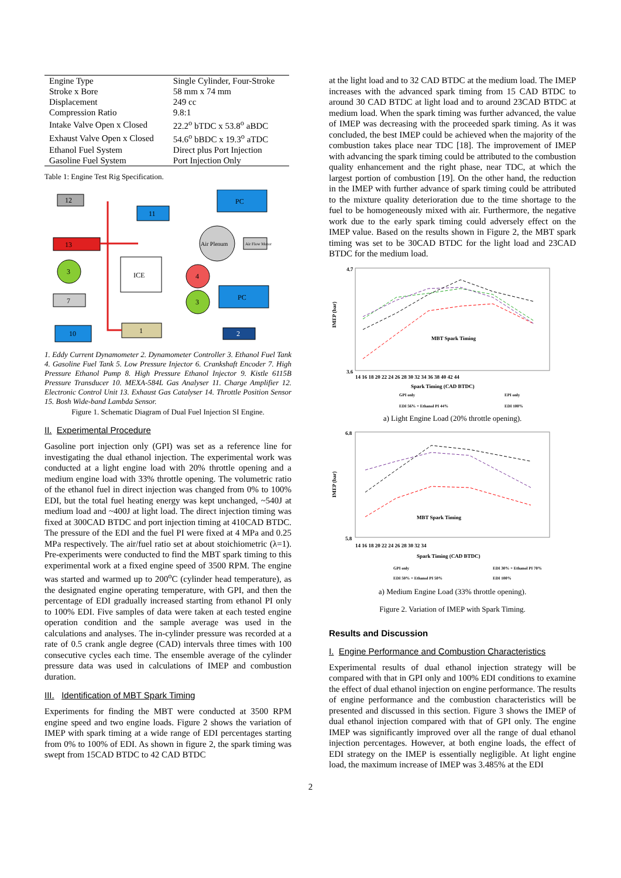| Engine Type | Single Cylinder, Four-Stroke |
| Stroke x Bore | 58 mm x 74 mm |
| Displacement | 249 cc |
| Compression Ratio | 9.8:1 |
| Intake Valve Open x Closed | 22.2<sup>o</sup> bTDC x 53.8<sup>o</sup> aBDC |
| Exhaust Valve Open x Closed | 54.6<sup>o</sup> bBDC x 19.3<sup>o</sup> aTDC |
| Ethanol Fuel System | Direct plus Port Injection |
| Gasoline Fuel System | Port Injection Only |
Table 1: Engine Test Rig Specification.
12
PC
11
13
Air Plenum
Air Flow Motor
3
ICE
4
7
3
PC
1
10
2
1. Eddy Current Dynamometer 2. Dynamometer Controller 3. Ethanol Fuel Tank 4. Gasoline Fuel Tank 5. Low Pressure Injector 6. Crankshaft Encoder 7. High Pressure Ethanol Pump 8. High Pressure Ethanol Injector 9. Kistle 6115B Pressure Transducer 10. MEXA-584L Gas Analyser 11. Charge Amplifier 12. Electronic Control Unit 13. Exhaust Gas Catalyser 14. Throttle Position Sensor 15. Bosh Wide-band Lambda Sensor.
Figure 1. Schematic Diagram of Dual Fuel Injection SI Engine.
II. Experimental Procedure
Gasoline port injection only (GPI) was set as a reference line for investigating the dual ethanol injection. The experimental work was conducted at a light engine load with 20% throttle opening and a medium engine load with 33% throttle opening. The volumetric ratio of the ethanol fuel in direct injection was changed from 0% to 100% EDI, but the total fuel heating energy was kept unchanged, ~540J at medium load and ~400J at light load. The direct injection timing was fixed at 300CAD BTDC and port injection timing at 410CAD BTDC. The pressure of the EDI and the fuel PI were fixed at 4 MPa and 0.25 MPa respectively. The air/fuel ratio set at about stoichiometric (λ=1). Pre-experiments were conducted to find the MBT spark timing to this experimental work at a fixed engine speed of 3500 RPM. The engine was started and warmed up to 200<sup>o</sup>C (cylinder head temperature), as the designated engine operating temperature, with GPI, and then the percentage of EDI gradually increased starting from ethanol PI only to 100% EDI. Five samples of data were taken at each tested engine operation condition and the sample average was used in the calculations and analyses. The in-cylinder pressure was recorded at a rate of 0.5 crank angle degree (CAD) intervals three times with 100 consecutive cycles each time. The ensemble average of the cylinder pressure data was used in calculations of IMEP and combustion duration.
III. Identification of MBT Spark Timing
Experiments for finding the MBT were conducted at 3500 RPM engine speed and two engine loads. Figure 2 shows the variation of IMEP with spark timing at a wide range of EDI percentages starting from 0% to 100% of EDI. As shown in figure 2, the spark timing was swept from 15CAD BTDC to 42 CAD BTDC
at the light load and to 32 CAD BTDC at the medium load. The IMEP increases with the advanced spark timing from 15 CAD BTDC to around 30 CAD BTDC at light load and to around 23CAD BTDC at medium load. When the spark timing was further advanced, the value of IMEP was decreasing with the proceeded spark timing. As it was concluded, the best IMEP could be achieved when the majority of the combustion takes place near TDC [18]. The improvement of IMEP with advancing the spark timing could be attributed to the combustion quality enhancement and the right phase, near TDC, at which the largest portion of combustion [19]. On the other hand, the reduction in the IMEP with further advance of spark timing could be attributed to the mixture quality deterioration due to the time shortage to the fuel to be homogeneously mixed with air. Furthermore, the negative work due to the early spark timing could adversely effect on the IMEP value. Based on the results shown in Figure 2, the MBT spark timing was set to be 30CAD BTDC for the light load and 23CAD BTDC for the medium load.
IMEP (bar)
4.7
3.6
14 16 18 20 22 24 26 28 30 32 34 36 38 40 42 44
MBT Spark Timing
Spark Timing (CAD BTDC)
GPI only
EPI only
EDI 56% + Ethanol PI 44%
EDI 100%
a) Light Engine Load (20% throttle opening).
IMEP (bar)
6.8
5.8
14 16 18 20 22 24 26 28 30 32 34
MBT Spark Timing
Spark Timing (CAD BTDC)
GPI only
EDI 30% + Ethanol PI 70%
EDI 50% + Ethanol PI 50%
EDI 100%
a) Medium Engine Load (33% throttle opening).
Figure 2. Variation of IMEP with Spark Timing.
Results and Discussion
I. Engine Performance and Combustion Characteristics
Experimental results of dual ethanol injection strategy will be compared with that in GPI only and 100% EDI conditions to examine the effect of dual ethanol injection on engine performance. The results of engine performance and the combustion characteristics will be presented and discussed in this section. Figure 3 shows the IMEP of dual ethanol injection compared with that of GPI only. The engine IMEP was significantly improved over all the range of dual ethanol injection percentages. However, at both engine loads, the effect of EDI strategy on the IMEP is essentially negligible. At light engine load, the maximum increase of IMEP was 3.485% at the EDI
2